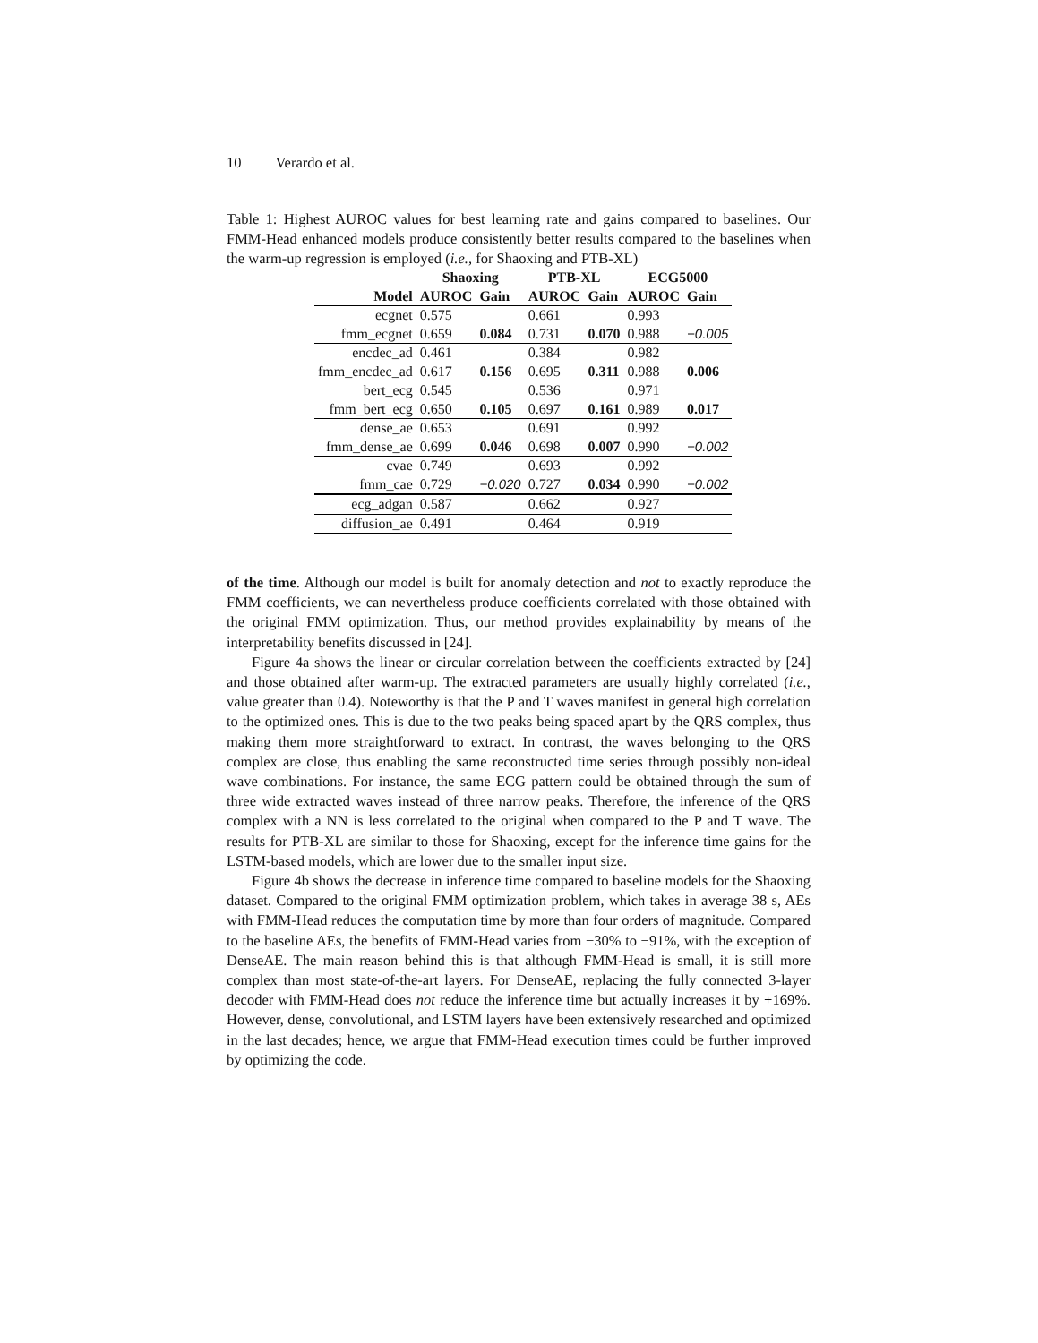10 Verardo et al.
Table 1: Highest AUROC values for best learning rate and gains compared to baselines. Our FMM-Head enhanced models produce consistently better results compared to the baselines when the warm-up regression is employed (i.e., for Shaoxing and PTB-XL)
| | Shaoxing | | PTB-XL | | ECG5000 | |
| --- | --- | --- | --- | --- | --- | --- |
| Model | AUROC | Gain | AUROC | Gain | AUROC | Gain |
| ecgnet | 0.575 | | 0.661 | | 0.993 | |
| fmm_ecgnet | 0.659 | 0.084 | 0.731 | 0.070 | 0.988 | −0.005 |
| encdec_ad | 0.461 | | 0.384 | | 0.982 | |
| fmm_encdec_ad | 0.617 | 0.156 | 0.695 | 0.311 | 0.988 | 0.006 |
| bert_ecg | 0.545 | | 0.536 | | 0.971 | |
| fmm_bert_ecg | 0.650 | 0.105 | 0.697 | 0.161 | 0.989 | 0.017 |
| dense_ae | 0.653 | | 0.691 | | 0.992 | |
| fmm_dense_ae | 0.699 | 0.046 | 0.698 | 0.007 | 0.990 | −0.002 |
| cvae | 0.749 | | 0.693 | | 0.992 | |
| fmm_cae | 0.729 | −0.020 | 0.727 | 0.034 | 0.990 | −0.002 |
| ecg_adgan | 0.587 | | 0.662 | | 0.927 | |
| diffusion_ae | 0.491 | | 0.464 | | 0.919 | |
of the time. Although our model is built for anomaly detection and not to exactly reproduce the FMM coefficients, we can nevertheless produce coefficients correlated with those obtained with the original FMM optimization. Thus, our method provides explainability by means of the interpretability benefits discussed in [24].
Figure 4a shows the linear or circular correlation between the coefficients extracted by [24] and those obtained after warm-up. The extracted parameters are usually highly correlated (i.e., value greater than 0.4). Noteworthy is that the P and T waves manifest in general high correlation to the optimized ones. This is due to the two peaks being spaced apart by the QRS complex, thus making them more straightforward to extract. In contrast, the waves belonging to the QRS complex are close, thus enabling the same reconstructed time series through possibly non-ideal wave combinations. For instance, the same ECG pattern could be obtained through the sum of three wide extracted waves instead of three narrow peaks. Therefore, the inference of the QRS complex with a NN is less correlated to the original when compared to the P and T wave. The results for PTB-XL are similar to those for Shaoxing, except for the inference time gains for the LSTM-based models, which are lower due to the smaller input size.
Figure 4b shows the decrease in inference time compared to baseline models for the Shaoxing dataset. Compared to the original FMM optimization problem, which takes in average 38 s, AEs with FMM-Head reduces the computation time by more than four orders of magnitude. Compared to the baseline AEs, the benefits of FMM-Head varies from −30% to −91%, with the exception of DenseAE. The main reason behind this is that although FMM-Head is small, it is still more complex than most state-of-the-art layers. For DenseAE, replacing the fully connected 3-layer decoder with FMM-Head does not reduce the inference time but actually increases it by +169%. However, dense, convolutional, and LSTM layers have been extensively researched and optimized in the last decades; hence, we argue that FMM-Head execution times could be further improved by optimizing the code.